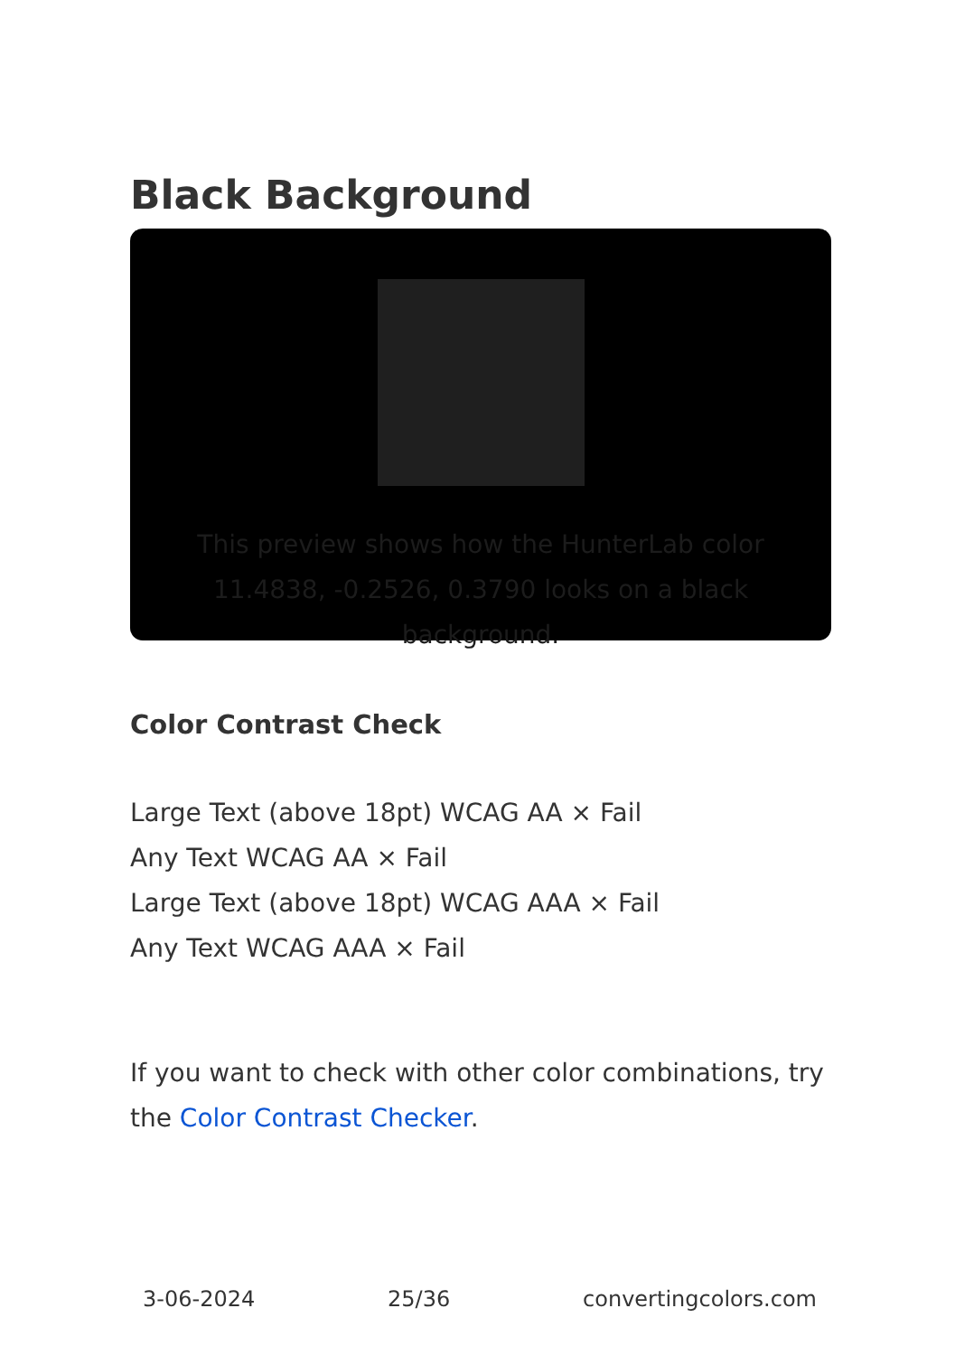Black Background
This preview shows how the HunterLab color 11.4838, -0.2526, 0.3790 looks on a black background.
Color Contrast Check
Large Text (above 18pt) WCAG AA × Fail
Any Text WCAG AA × Fail
Large Text (above 18pt) WCAG AAA × Fail
Any Text WCAG AAA × Fail
If you want to check with other color combinations, try the Color Contrast Checker.
3-06-2024 25/36 convertingcolors.com